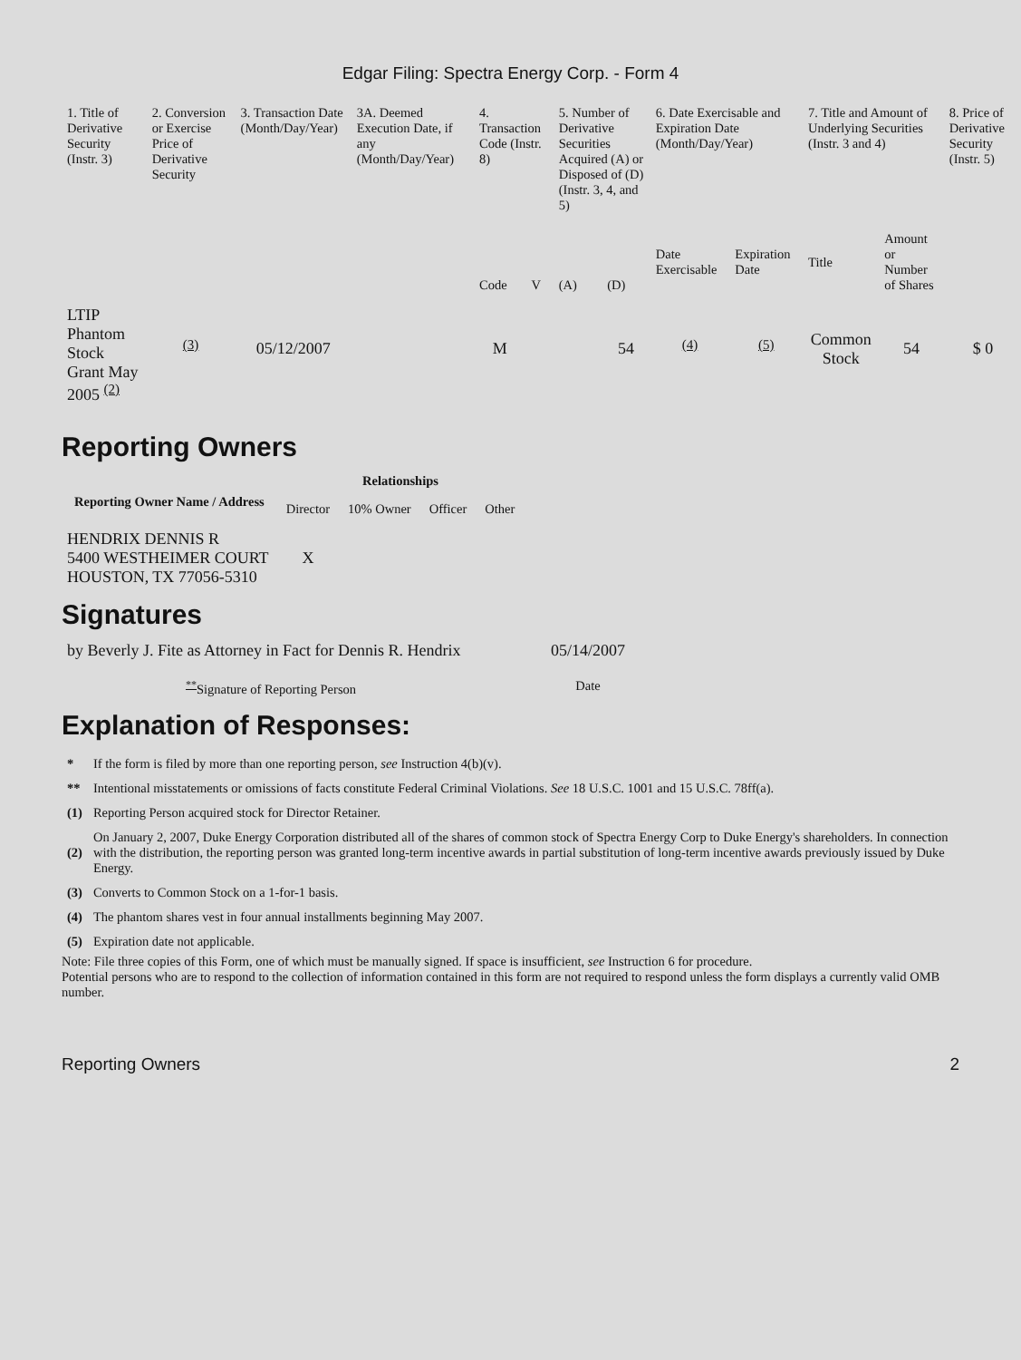Edgar Filing: Spectra Energy Corp. - Form 4
| 1. Title of Derivative Security (Instr. 3) | 2. Conversion or Exercise Price of Derivative Security | 3. Transaction Date (Month/Day/Year) | 3A. Deemed Execution Date, if any (Month/Day/Year) | 4. Transaction Code (Instr. 8) | | 5. Number of Derivative Securities Acquired (A) or Disposed of (D) (Instr. 3, 4, and 5) | | 6. Date Exercisable and Expiration Date (Month/Day/Year) | | 7. Title and Amount of Underlying Securities (Instr. 3 and 4) | | 8. Price of Derivative Security (Instr. 5) |
| --- | --- | --- | --- | --- | --- | --- | --- | --- | --- | --- | --- | --- |
| | | | | Code | V | (A) | (D) | Date Exercisable | Expiration Date | Title | Amount or Number of Shares | |
| LTIP Phantom Stock Grant May 2005 <sup>(2)</sup> | <sup>(3)</sup> | 05/12/2007 | | M | | | 54 | <sup>(4)</sup> | <sup>(5)</sup> | Common Stock | 54 | $ 0 |
Reporting Owners
| Reporting Owner Name / Address | Relationships | | | |
| --- | --- | --- | --- | --- |
| | Director | 10% Owner | Officer | Other |
| HENDRIX DENNIS R 5400 WESTHEIMER COURT HOUSTON, TX 77056-5310 | X | | | |
Signatures
| by Beverly J. Fite as Attorney in Fact for Dennis R. Hendrix | 05/14/2007 |
| <sup>**</sup> Signature of Reporting Person | Date |
Explanation of Responses:
| * | If the form is filed by more than one reporting person, see Instruction 4(b)(v). |
| ** | Intentional misstatements or omissions of facts constitute Federal Criminal Violations. See 18 U.S.C. 1001 and 15 U.S.C. 78ff(a). |
| (1) | Reporting Person acquired stock for Director Retainer. |
| (2) | On January 2, 2007, Duke Energy Corporation distributed all of the shares of common stock of Spectra Energy Corp to Duke Energy's shareholders. In connection with the distribution, the reporting person was granted long-term incentive awards in partial substitution of long-term incentive awards previously issued by Duke Energy. |
| (3) | Converts to Common Stock on a 1-for-1 basis. |
| (4) | The phantom shares vest in four annual installments beginning May 2007. |
| (5) | Expiration date not applicable. |
Note: File three copies of this Form, one of which must be manually signed. If space is insufficient, see Instruction 6 for procedure.
Potential persons who are to respond to the collection of information contained in this form are not required to respond unless the form displays a currently valid OMB number.
Reporting Owners 2